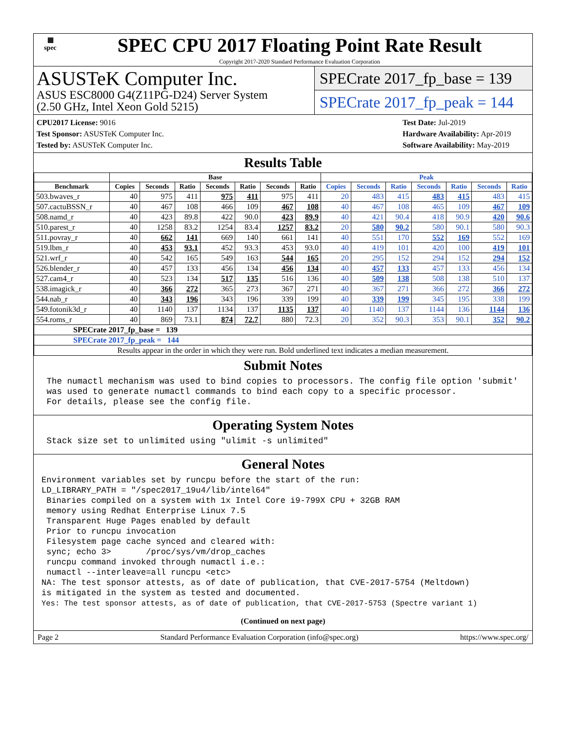▦
spec
SPEC CPU 2017 Floating Point Rate Result
Copyright 2017-2020 Standard Performance Evaluation Corporation
ASUSTeK Computer Inc.
ASUS ESC8000 G4(Z11PG-D24) Server System
(2.50 GHz, Intel Xeon Gold 5215)
SPECrate 2017_fp_base = 139
SPECrate 2017_fp_peak = 144
CPU2017 License: 9016
Test Sponsor: ASUSTeK Computer Inc.
Tested by: ASUSTeK Computer Inc.
Test Date: Jul-2019
Hardware Availability: Apr-2019
Software Availability: May-2019
Results Table
| | Base | | | | | | | Peak | | | | | | |
| --- | --- | --- | --- | --- | --- | --- | --- | --- | --- | --- | --- | --- | --- | --- |
| Benchmark | Copies | Seconds | Ratio | Seconds | Ratio | Seconds | Ratio | Copies | Seconds | Ratio | Seconds | Ratio | Seconds | Ratio |
| 503.bwaves_r | 40 | 975 | 411 | 975 | 411 | 975 | 411 | 20 | 483 | 415 | 483 | 415 | 483 | 415 |
| 507.cactuBSSN_r | 40 | 467 | 108 | 466 | 109 | 467 | 108 | 40 | 467 | 108 | 465 | 109 | 467 | 109 |
| 508.namd_r | 40 | 423 | 89.8 | 422 | 90.0 | 423 | 89.9 | 40 | 421 | 90.4 | 418 | 90.9 | 420 | 90.6 |
| 510.parest_r | 40 | 1258 | 83.2 | 1254 | 83.4 | 1257 | 83.2 | 20 | 580 | 90.2 | 580 | 90.1 | 580 | 90.3 |
| 511.povray_r | 40 | 662 | 141 | 669 | 140 | 661 | 141 | 40 | 551 | 170 | 552 | 169 | 552 | 169 |
| 519.lbm_r | 40 | 453 | 93.1 | 452 | 93.3 | 453 | 93.0 | 40 | 419 | 101 | 420 | 100 | 419 | 101 |
| 521.wrf_r | 40 | 542 | 165 | 549 | 163 | 544 | 165 | 20 | 295 | 152 | 294 | 152 | 294 | 152 |
| 526.blender_r | 40 | 457 | 133 | 456 | 134 | 456 | 134 | 40 | 457 | 133 | 457 | 133 | 456 | 134 |
| 527.cam4_r | 40 | 523 | 134 | 517 | 135 | 516 | 136 | 40 | 509 | 138 | 508 | 138 | 510 | 137 |
| 538.imagick_r | 40 | 366 | 272 | 365 | 273 | 367 | 271 | 40 | 367 | 271 | 366 | 272 | 366 | 272 |
| 544.nab_r | 40 | 343 | 196 | 343 | 196 | 339 | 199 | 40 | 339 | 199 | 345 | 195 | 338 | 199 |
| 549.fotonik3d_r | 40 | 1140 | 137 | 1134 | 137 | 1135 | 137 | 40 | 1140 | 137 | 1144 | 136 | 1144 | 136 |
| 554.roms_r | 40 | 869 | 73.1 | 874 | 72.7 | 880 | 72.3 | 20 | 352 | 90.3 | 353 | 90.1 | 352 | 90.2 |
| SPECrate 2017_fp_base = 139 | | | | | | | | | | | | | | |
| SPECrate 2017_fp_peak = 144 | | | | | | | | | | | | | | |
| Results appear in the order in which they were run. Bold underlined text indicates a median measurement. | | | | | | | | | | | | | | |
Submit Notes
 The numactl mechanism was used to bind copies to processors. The config file option 'submit'
 was used to generate numactl commands to bind each copy to a specific processor.
 For details, please see the config file.
Operating System Notes
 Stack size set to unlimited using "ulimit -s unlimited"
General Notes
Environment variables set by runcpu before the start of the run:
LD_LIBRARY_PATH = "/spec2017_19u4/lib/intel64"
 Binaries compiled on a system with 1x Intel Core i9-799X CPU + 32GB RAM
 memory using Redhat Enterprise Linux 7.5
 Transparent Huge Pages enabled by default
 Prior to runcpu invocation
 Filesystem page cache synced and cleared with:
 sync; echo 3>       /proc/sys/vm/drop_caches
 runcpu command invoked through numactl i.e.:
 numactl --interleave=all runcpu <etc>
NA: The test sponsor attests, as of date of publication, that CVE-2017-5754 (Meltdown)
is mitigated in the system as tested and documented.
Yes: The test sponsor attests, as of date of publication, that CVE-2017-5753 (Spectre variant 1)
(Continued on next page)
Page 2 Standard Performance Evaluation Corporation (info@spec.org) https://www.spec.org/